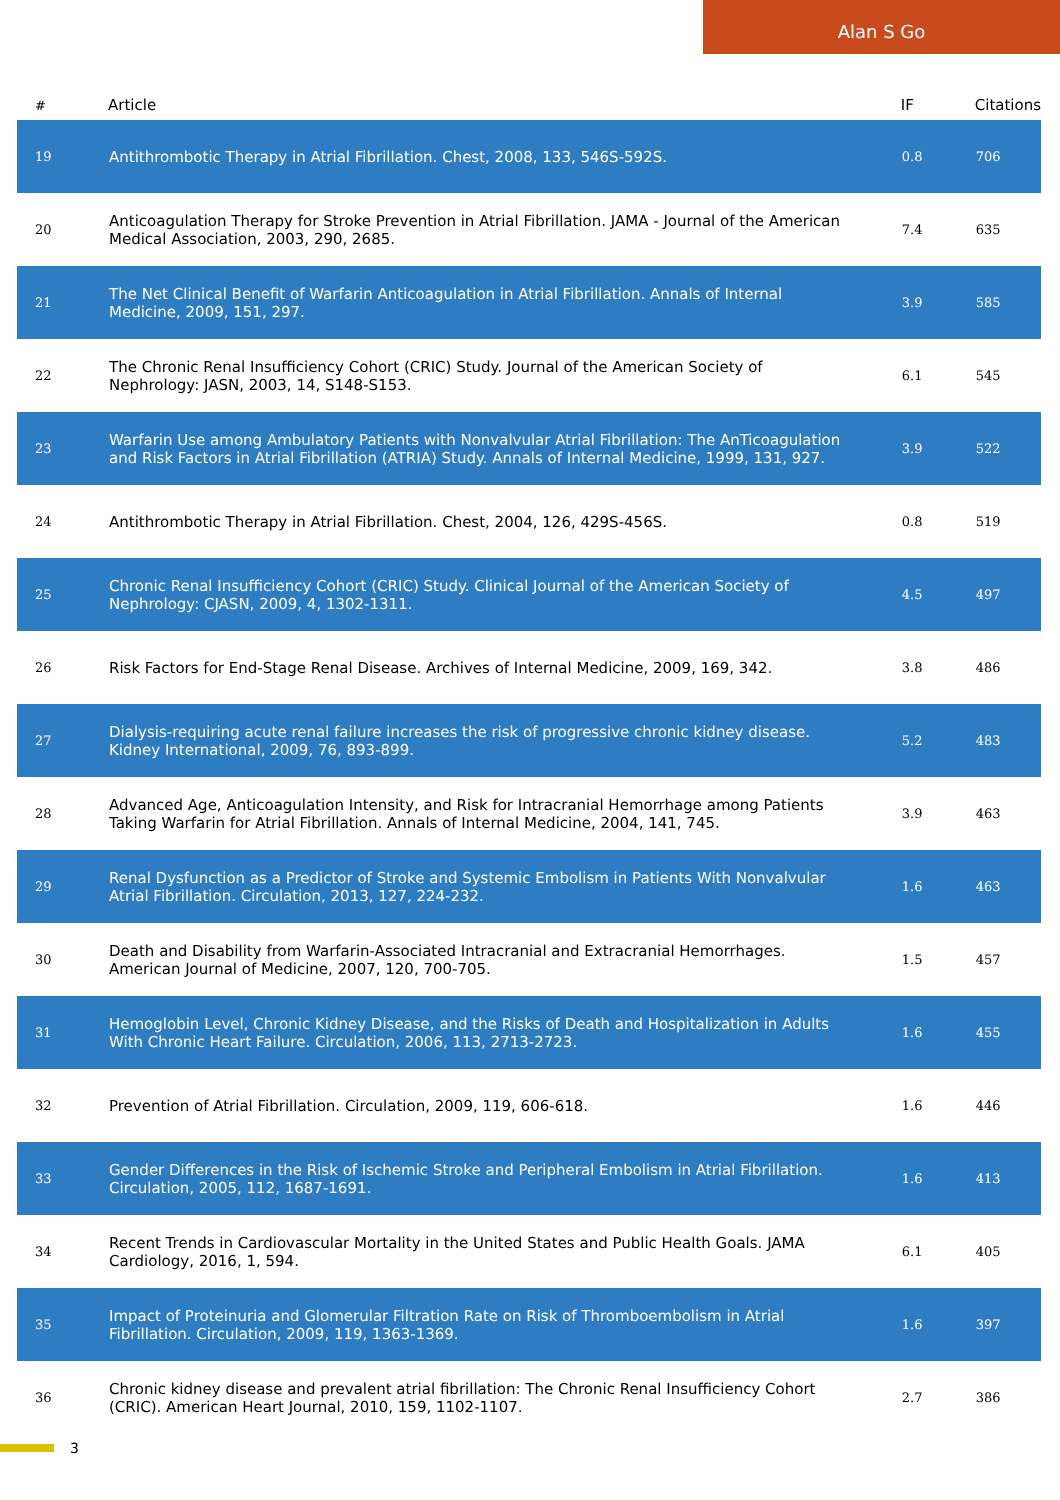Alan S Go
| # | Article | IF | Citations |
| --- | --- | --- | --- |
| 19 | Antithrombotic Therapy in Atrial Fibrillation. Chest, 2008, 133, 546S-592S. | 0.8 | 706 |
| 20 | Anticoagulation Therapy for Stroke Prevention in Atrial Fibrillation. JAMA - Journal of the American Medical Association, 2003, 290, 2685. | 7.4 | 635 |
| 21 | The Net Clinical Benefit of Warfarin Anticoagulation in Atrial Fibrillation. Annals of Internal Medicine, 2009, 151, 297. | 3.9 | 585 |
| 22 | The Chronic Renal Insufficiency Cohort (CRIC) Study. Journal of the American Society of Nephrology: JASN, 2003, 14, S148-S153. | 6.1 | 545 |
| 23 | Warfarin Use among Ambulatory Patients with Nonvalvular Atrial Fibrillation: The AnTicoagulation and Risk Factors in Atrial Fibrillation (ATRIA) Study. Annals of Internal Medicine, 1999, 131, 927. | 3.9 | 522 |
| 24 | Antithrombotic Therapy in Atrial Fibrillation. Chest, 2004, 126, 429S-456S. | 0.8 | 519 |
| 25 | Chronic Renal Insufficiency Cohort (CRIC) Study. Clinical Journal of the American Society of Nephrology: CJASN, 2009, 4, 1302-1311. | 4.5 | 497 |
| 26 | Risk Factors for End-Stage Renal Disease. Archives of Internal Medicine, 2009, 169, 342. | 3.8 | 486 |
| 27 | Dialysis-requiring acute renal failure increases the risk of progressive chronic kidney disease. Kidney International, 2009, 76, 893-899. | 5.2 | 483 |
| 28 | Advanced Age, Anticoagulation Intensity, and Risk for Intracranial Hemorrhage among Patients Taking Warfarin for Atrial Fibrillation. Annals of Internal Medicine, 2004, 141, 745. | 3.9 | 463 |
| 29 | Renal Dysfunction as a Predictor of Stroke and Systemic Embolism in Patients With Nonvalvular Atrial Fibrillation. Circulation, 2013, 127, 224-232. | 1.6 | 463 |
| 30 | Death and Disability from Warfarin-Associated Intracranial and Extracranial Hemorrhages. American Journal of Medicine, 2007, 120, 700-705. | 1.5 | 457 |
| 31 | Hemoglobin Level, Chronic Kidney Disease, and the Risks of Death and Hospitalization in Adults With Chronic Heart Failure. Circulation, 2006, 113, 2713-2723. | 1.6 | 455 |
| 32 | Prevention of Atrial Fibrillation. Circulation, 2009, 119, 606-618. | 1.6 | 446 |
| 33 | Gender Differences in the Risk of Ischemic Stroke and Peripheral Embolism in Atrial Fibrillation. Circulation, 2005, 112, 1687-1691. | 1.6 | 413 |
| 34 | Recent Trends in Cardiovascular Mortality in the United States and Public Health Goals. JAMA Cardiology, 2016, 1, 594. | 6.1 | 405 |
| 35 | Impact of Proteinuria and Glomerular Filtration Rate on Risk of Thromboembolism in Atrial Fibrillation. Circulation, 2009, 119, 1363-1369. | 1.6 | 397 |
| 36 | Chronic kidney disease and prevalent atrial fibrillation: The Chronic Renal Insufficiency Cohort (CRIC). American Heart Journal, 2010, 159, 1102-1107. | 2.7 | 386 |
3